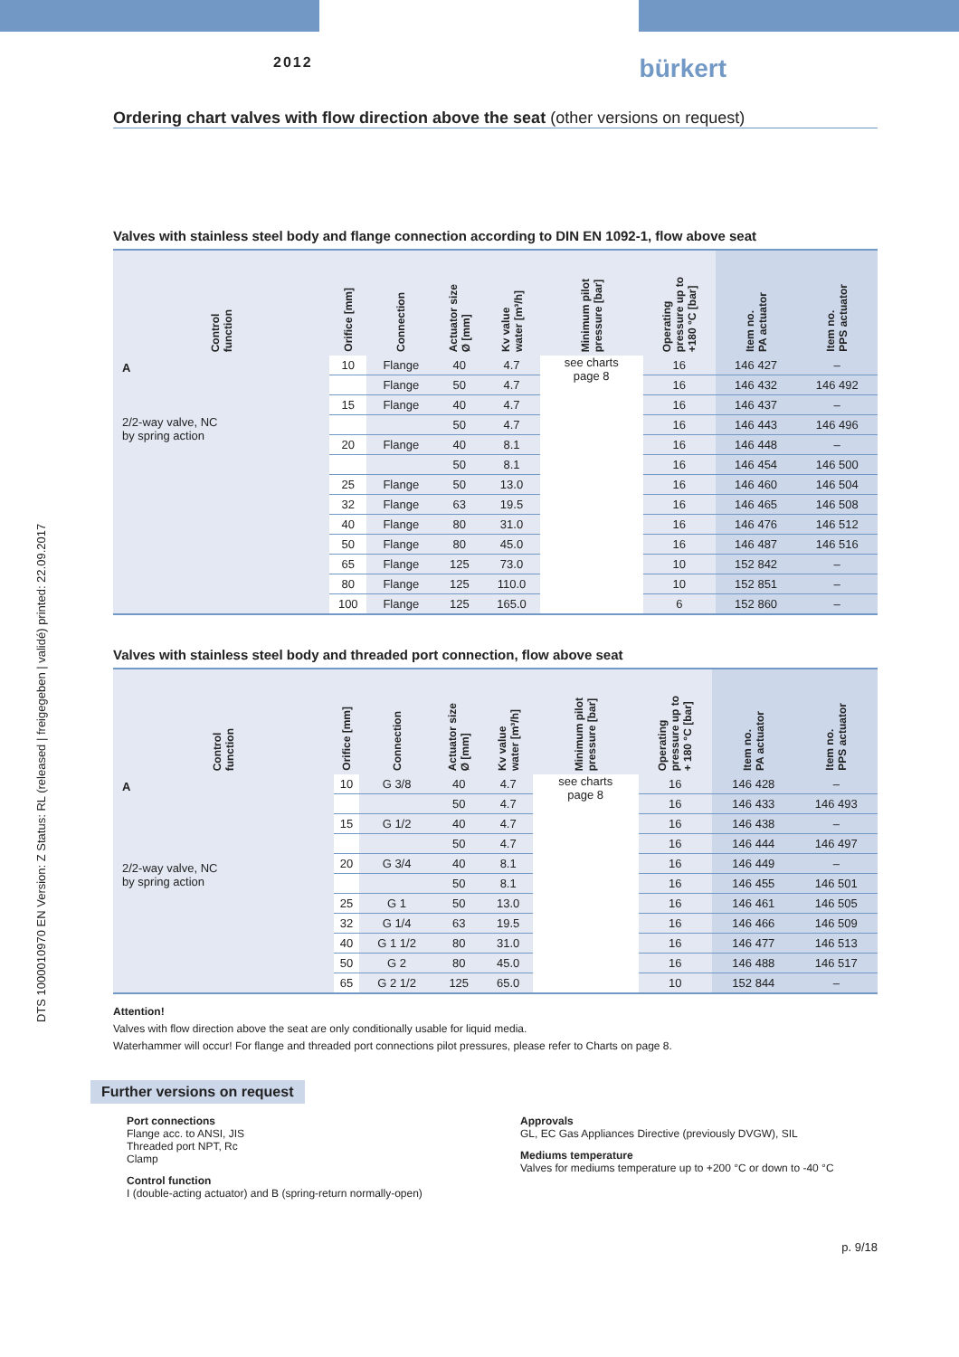DTS 1000010970 EN Version: Z Status: RL (released | freigegeben | validé) printed: 22.09.2017
2012
bürkert
Ordering chart valves with flow direction above the seat (other versions on request)
Valves with stainless steel body and flange connection according to DIN EN 1092-1, flow above seat
| Control function | Orifice [mm] | Connection | Actuator size Ø [mm] | Kv value water [m³/h] | Minimum pilot pressure [bar] | Operating pressure up to +180 °C [bar] | Item no. PA actuator | Item no. PPS actuator |
| --- | --- | --- | --- | --- | --- | --- | --- | --- |
| A 2/2-way valve, NC by spring action | 10 | Flange | 40 | 4.7 | see charts page 8 | 16 | 146 427 | – |
| | | Flange | 50 | 4.7 | | 16 | 146 432 | 146 492 |
| | 15 | Flange | 40 | 4.7 | | 16 | 146 437 | – |
| | | | 50 | 4.7 | | 16 | 146 443 | 146 496 |
| | 20 | Flange | 40 | 8.1 | | 16 | 146 448 | – |
| | | | 50 | 8.1 | | 16 | 146 454 | 146 500 |
| | 25 | Flange | 50 | 13.0 | | 16 | 146 460 | 146 504 |
| | 32 | Flange | 63 | 19.5 | | 16 | 146 465 | 146 508 |
| | 40 | Flange | 80 | 31.0 | | 16 | 146 476 | 146 512 |
| | 50 | Flange | 80 | 45.0 | | 16 | 146 487 | 146 516 |
| | 65 | Flange | 125 | 73.0 | | 10 | 152 842 | – |
| | 80 | Flange | 125 | 110.0 | | 10 | 152 851 | – |
| | 100 | Flange | 125 | 165.0 | | 6 | 152 860 | – |
Valves with stainless steel body and threaded port connection, flow above seat
| Control function | Orifice [mm] | Connection | Actuator size Ø [mm] | Kv value water [m³/h] | Minimum pilot pressure [bar] | Operating pressure up to + 180 °C [bar] | Item no. PA actuator | Item no. PPS actuator |
| --- | --- | --- | --- | --- | --- | --- | --- | --- |
| A 2/2-way valve, NC by spring action | 10 | G 3/8 | 40 | 4.7 | see charts page 8 | 16 | 146 428 | – |
| | | | 50 | 4.7 | | 16 | 146 433 | 146 493 |
| | 15 | G 1/2 | 40 | 4.7 | | 16 | 146 438 | – |
| | | | 50 | 4.7 | | 16 | 146 444 | 146 497 |
| | 20 | G 3/4 | 40 | 8.1 | | 16 | 146 449 | – |
| | | | 50 | 8.1 | | 16 | 146 455 | 146 501 |
| | 25 | G 1 | 50 | 13.0 | | 16 | 146 461 | 146 505 |
| | 32 | G 1/4 | 63 | 19.5 | | 16 | 146 466 | 146 509 |
| | 40 | G 1 1/2 | 80 | 31.0 | | 16 | 146 477 | 146 513 |
| | 50 | G 2 | 80 | 45.0 | | 16 | 146 488 | 146 517 |
| | 65 | G 2 1/2 | 125 | 65.0 | | 10 | 152 844 | – |
Attention!
Valves with flow direction above the seat are only conditionally usable for liquid media.
Waterhammer will occur! For flange and threaded port connections pilot pressures, please refer to Charts on page 8.
Further versions on request
Port connections
Flange acc. to ANSI, JIS
Threaded port NPT, Rc
Clamp
Control function
I (double-acting actuator) and B (spring-return normally-open)
Approvals
GL, EC Gas Appliances Directive (previously DVGW), SIL
Mediums temperature
Valves for mediums temperature up to +200 °C or down to -40 °C
p. 9/18